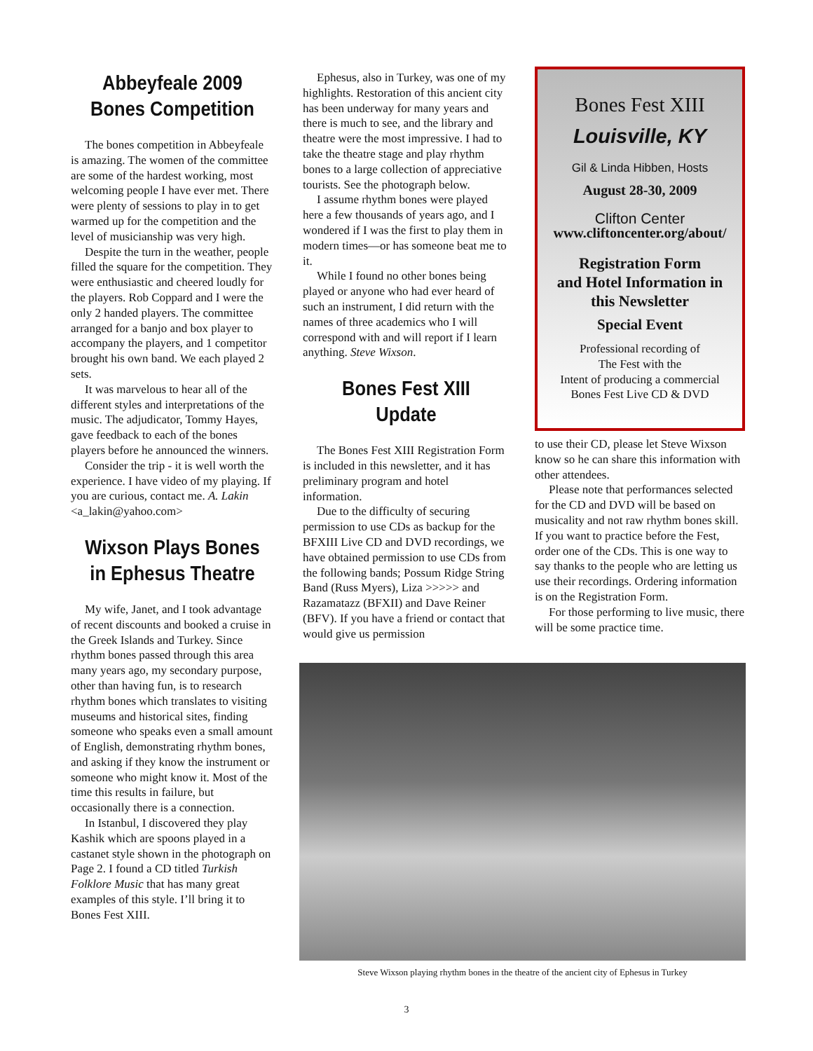Abbeyfeale 2009
Bones Competition
The bones competition in Abbeyfeale is amazing. The women of the committee are some of the hardest working, most welcoming people I have ever met. There were plenty of sessions to play in to get warmed up for the competition and the level of musicianship was very high.
Despite the turn in the weather, people filled the square for the competition. They were enthusiastic and cheered loudly for the players. Rob Coppard and I were the only 2 handed players. The committee arranged for a banjo and box player to accompany the players, and 1 competitor brought his own band. We each played 2 sets.
It was marvelous to hear all of the different styles and interpretations of the music. The adjudicator, Tommy Hayes, gave feedback to each of the bones players before he announced the winners.
Consider the trip - it is well worth the experience. I have video of my playing. If you are curious, contact me. A. Lakin <a_lakin@yahoo.com>
Wixson Plays Bones in Ephesus Theatre
My wife, Janet, and I took advantage of recent discounts and booked a cruise in the Greek Islands and Turkey. Since rhythm bones passed through this area many years ago, my secondary purpose, other than having fun, is to research rhythm bones which translates to visiting museums and historical sites, finding someone who speaks even a small amount of English, demonstrating rhythm bones, and asking if they know the instrument or someone who might know it. Most of the time this results in failure, but occasionally there is a connection.
In Istanbul, I discovered they play Kashik which are spoons played in a castanet style shown in the photograph on Page 2. I found a CD titled Turkish Folklore Music that has many great examples of this style. I’ll bring it to Bones Fest XIII.
Ephesus, also in Turkey, was one of my highlights. Restoration of this ancient city has been underway for many years and there is much to see, and the library and theatre were the most impressive. I had to take the theatre stage and play rhythm bones to a large collection of appreciative tourists. See the photograph below.
I assume rhythm bones were played here a few thousands of years ago, and I wondered if I was the first to play them in modern times—or has someone beat me to it.
While I found no other bones being played or anyone who had ever heard of such an instrument, I did return with the names of three academics who I will correspond with and will report if I learn anything. Steve Wixson.
Bones Fest XIII Update
The Bones Fest XIII Registration Form is included in this newsletter, and it has preliminary program and hotel information.
Due to the difficulty of securing permission to use CDs as backup for the BFXIII Live CD and DVD recordings, we have obtained permission to use CDs from the following bands; Possum Ridge String Band (Russ Myers), Liza >>>>> and Razamatazz (BFXII) and Dave Reiner (BFV). If you have a friend or contact that would give us permission
Bones Fest XIII
Louisville, KY
Gil & Linda Hibben, Hosts
August 28-30, 2009
Clifton Center
www.cliftoncenter.org/about/
Registration Form
and Hotel Information in
this Newsletter
Special Event
Professional recording of
The Fest with the
Intent of producing a commercial
Bones Fest Live CD & DVD
to use their CD, please let Steve Wixson know so he can share this information with other attendees.
Please note that performances selected for the CD and DVD will be based on musicality and not raw rhythm bones skill. If you want to practice before the Fest, order one of the CDs. This is one way to say thanks to the people who are letting us use their recordings. Ordering information is on the Registration Form.
For those performing to live music, there will be some practice time.
Steve Wixson playing rhythm bones in the theatre of the ancient city of Ephesus in Turkey
3